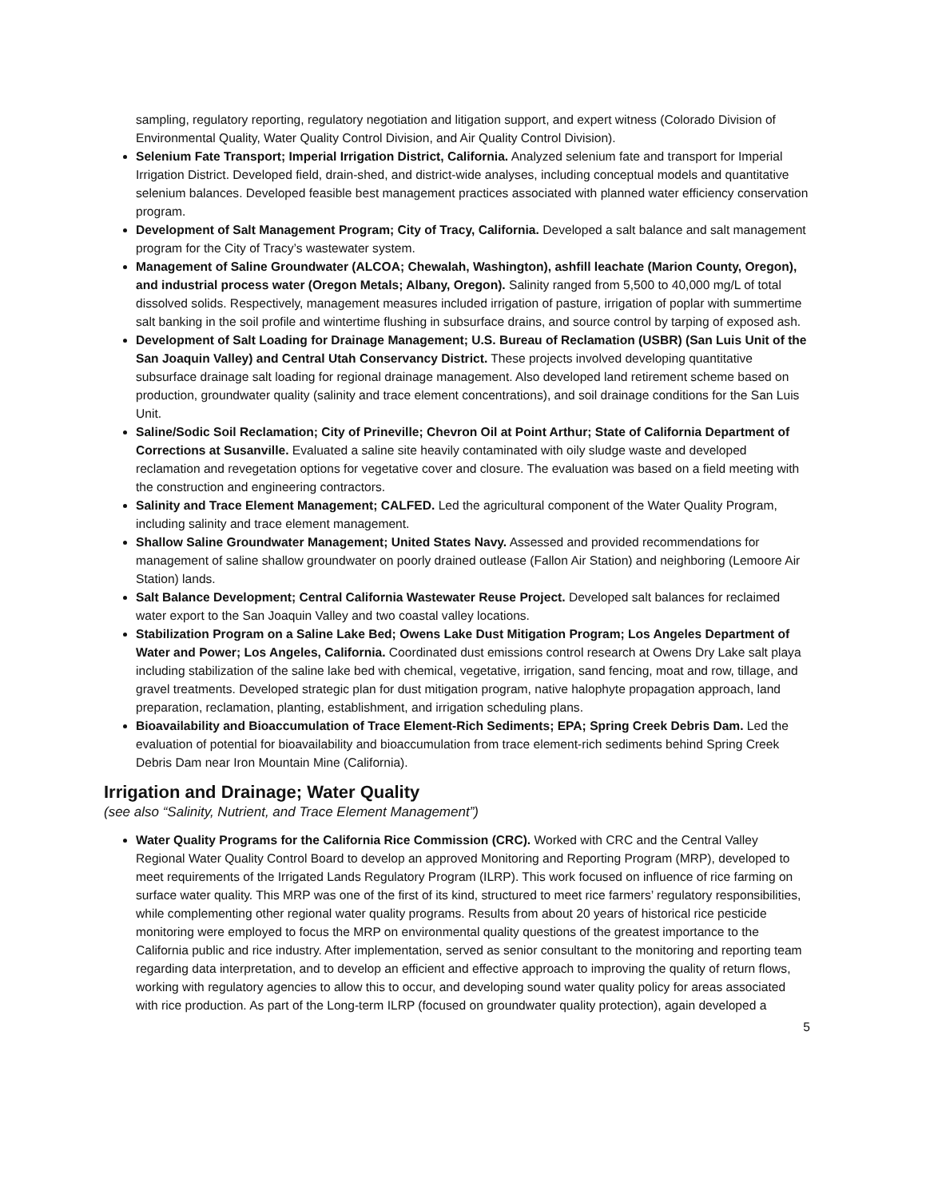sampling, regulatory reporting, regulatory negotiation and litigation support, and expert witness (Colorado Division of Environmental Quality, Water Quality Control Division, and Air Quality Control Division).
Selenium Fate Transport; Imperial Irrigation District, California. Analyzed selenium fate and transport for Imperial Irrigation District. Developed field, drain-shed, and district-wide analyses, including conceptual models and quantitative selenium balances. Developed feasible best management practices associated with planned water efficiency conservation program.
Development of Salt Management Program; City of Tracy, California. Developed a salt balance and salt management program for the City of Tracy’s wastewater system.
Management of Saline Groundwater (ALCOA; Chewalah, Washington), ashfill leachate (Marion County, Oregon), and industrial process water (Oregon Metals; Albany, Oregon). Salinity ranged from 5,500 to 40,000 mg/L of total dissolved solids. Respectively, management measures included irrigation of pasture, irrigation of poplar with summertime salt banking in the soil profile and wintertime flushing in subsurface drains, and source control by tarping of exposed ash.
Development of Salt Loading for Drainage Management; U.S. Bureau of Reclamation (USBR) (San Luis Unit of the San Joaquin Valley) and Central Utah Conservancy District. These projects involved developing quantitative subsurface drainage salt loading for regional drainage management. Also developed land retirement scheme based on production, groundwater quality (salinity and trace element concentrations), and soil drainage conditions for the San Luis Unit.
Saline/Sodic Soil Reclamation; City of Prineville; Chevron Oil at Point Arthur; State of California Department of Corrections at Susanville. Evaluated a saline site heavily contaminated with oily sludge waste and developed reclamation and revegetation options for vegetative cover and closure. The evaluation was based on a field meeting with the construction and engineering contractors.
Salinity and Trace Element Management; CALFED. Led the agricultural component of the Water Quality Program, including salinity and trace element management.
Shallow Saline Groundwater Management; United States Navy. Assessed and provided recommendations for management of saline shallow groundwater on poorly drained outlease (Fallon Air Station) and neighboring (Lemoore Air Station) lands.
Salt Balance Development; Central California Wastewater Reuse Project. Developed salt balances for reclaimed water export to the San Joaquin Valley and two coastal valley locations.
Stabilization Program on a Saline Lake Bed; Owens Lake Dust Mitigation Program; Los Angeles Department of Water and Power; Los Angeles, California. Coordinated dust emissions control research at Owens Dry Lake salt playa including stabilization of the saline lake bed with chemical, vegetative, irrigation, sand fencing, moat and row, tillage, and gravel treatments. Developed strategic plan for dust mitigation program, native halophyte propagation approach, land preparation, reclamation, planting, establishment, and irrigation scheduling plans.
Bioavailability and Bioaccumulation of Trace Element-Rich Sediments; EPA; Spring Creek Debris Dam. Led the evaluation of potential for bioavailability and bioaccumulation from trace element-rich sediments behind Spring Creek Debris Dam near Iron Mountain Mine (California).
Irrigation and Drainage; Water Quality
(see also “Salinity, Nutrient, and Trace Element Management”)
Water Quality Programs for the California Rice Commission (CRC). Worked with CRC and the Central Valley Regional Water Quality Control Board to develop an approved Monitoring and Reporting Program (MRP), developed to meet requirements of the Irrigated Lands Regulatory Program (ILRP). This work focused on influence of rice farming on surface water quality. This MRP was one of the first of its kind, structured to meet rice farmers’ regulatory responsibilities, while complementing other regional water quality programs. Results from about 20 years of historical rice pesticide monitoring were employed to focus the MRP on environmental quality questions of the greatest importance to the California public and rice industry. After implementation, served as senior consultant to the monitoring and reporting team regarding data interpretation, and to develop an efficient and effective approach to improving the quality of return flows, working with regulatory agencies to allow this to occur, and developing sound water quality policy for areas associated with rice production. As part of the Long-term ILRP (focused on groundwater quality protection), again developed a
5